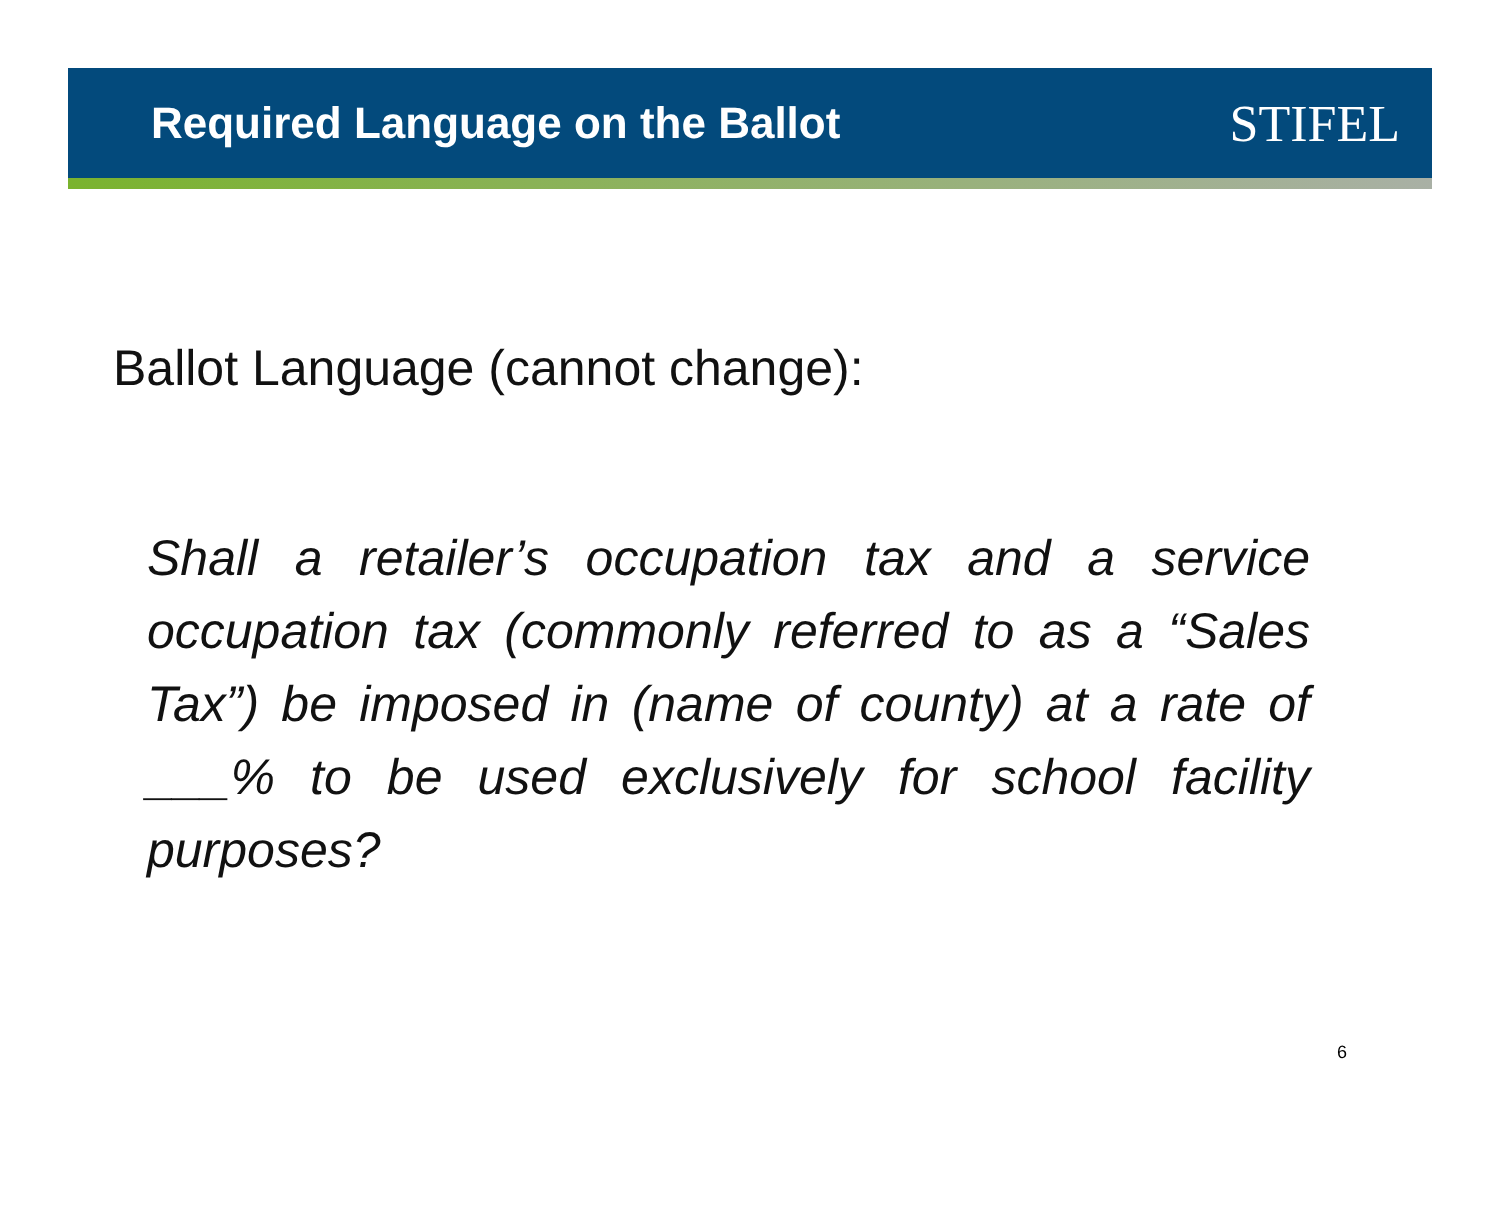Required Language on the Ballot
STIFEL
Ballot Language (cannot change):
Shall a retailer’s occupation tax and a service occupation tax (commonly referred to as a “Sales Tax”) be imposed in (name of county) at a rate of ___% to be used exclusively for school facility purposes?
6